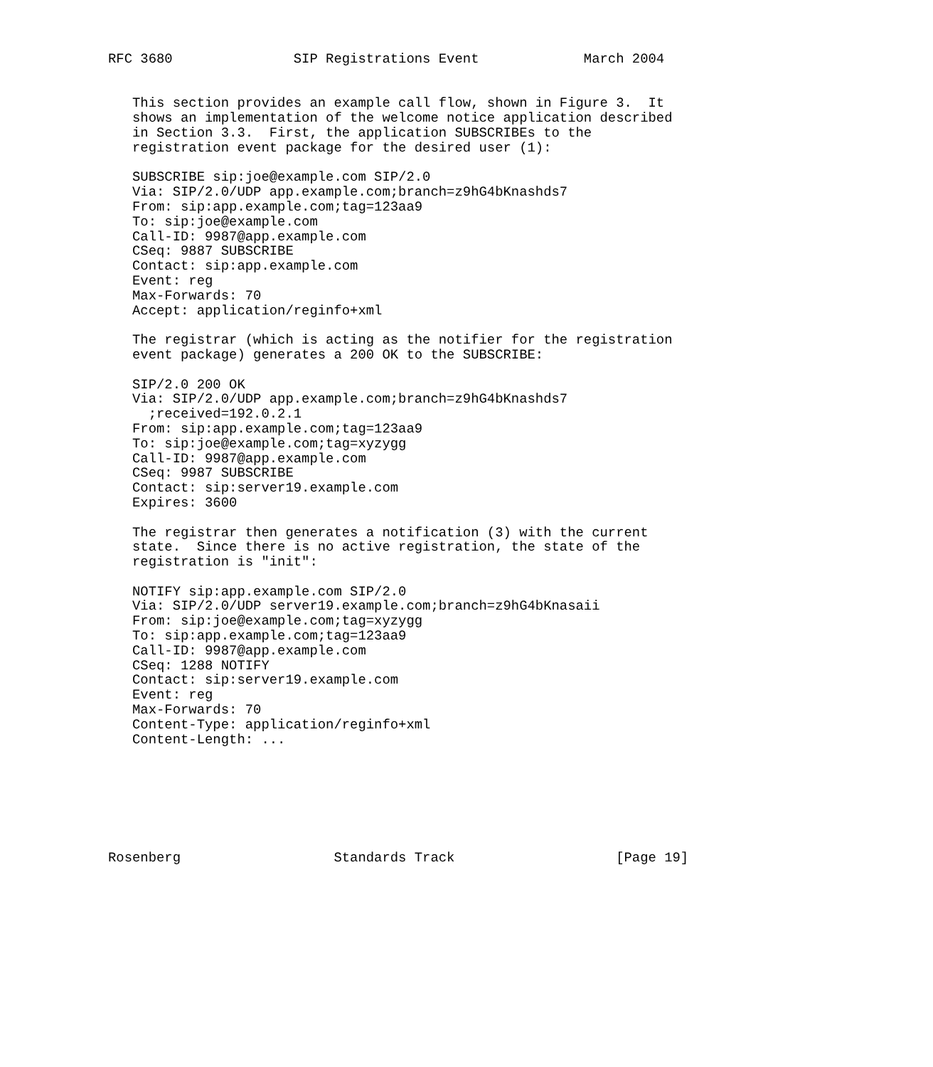RFC 3680               SIP Registrations Event             March 2004


   This section provides an example call flow, shown in Figure 3.  It
   shows an implementation of the welcome notice application described
   in Section 3.3.  First, the application SUBSCRIBEs to the
   registration event package for the desired user (1):

   SUBSCRIBE sip:joe@example.com SIP/2.0
   Via: SIP/2.0/UDP app.example.com;branch=z9hG4bKnashds7
   From: sip:app.example.com;tag=123aa9
   To: sip:joe@example.com
   Call-ID: 9987@app.example.com
   CSeq: 9887 SUBSCRIBE
   Contact: sip:app.example.com
   Event: reg
   Max-Forwards: 70
   Accept: application/reginfo+xml

   The registrar (which is acting as the notifier for the registration
   event package) generates a 200 OK to the SUBSCRIBE:

   SIP/2.0 200 OK
   Via: SIP/2.0/UDP app.example.com;branch=z9hG4bKnashds7
     ;received=192.0.2.1
   From: sip:app.example.com;tag=123aa9
   To: sip:joe@example.com;tag=xyzygg
   Call-ID: 9987@app.example.com
   CSeq: 9987 SUBSCRIBE
   Contact: sip:server19.example.com
   Expires: 3600

   The registrar then generates a notification (3) with the current
   state.  Since there is no active registration, the state of the
   registration is "init":

   NOTIFY sip:app.example.com SIP/2.0
   Via: SIP/2.0/UDP server19.example.com;branch=z9hG4bKnasaii
   From: sip:joe@example.com;tag=xyzygg
   To: sip:app.example.com;tag=123aa9
   Call-ID: 9987@app.example.com
   CSeq: 1288 NOTIFY
   Contact: sip:server19.example.com
   Event: reg
   Max-Forwards: 70
   Content-Type: application/reginfo+xml
   Content-Length: ...







Rosenberg                   Standards Track                    [Page 19]